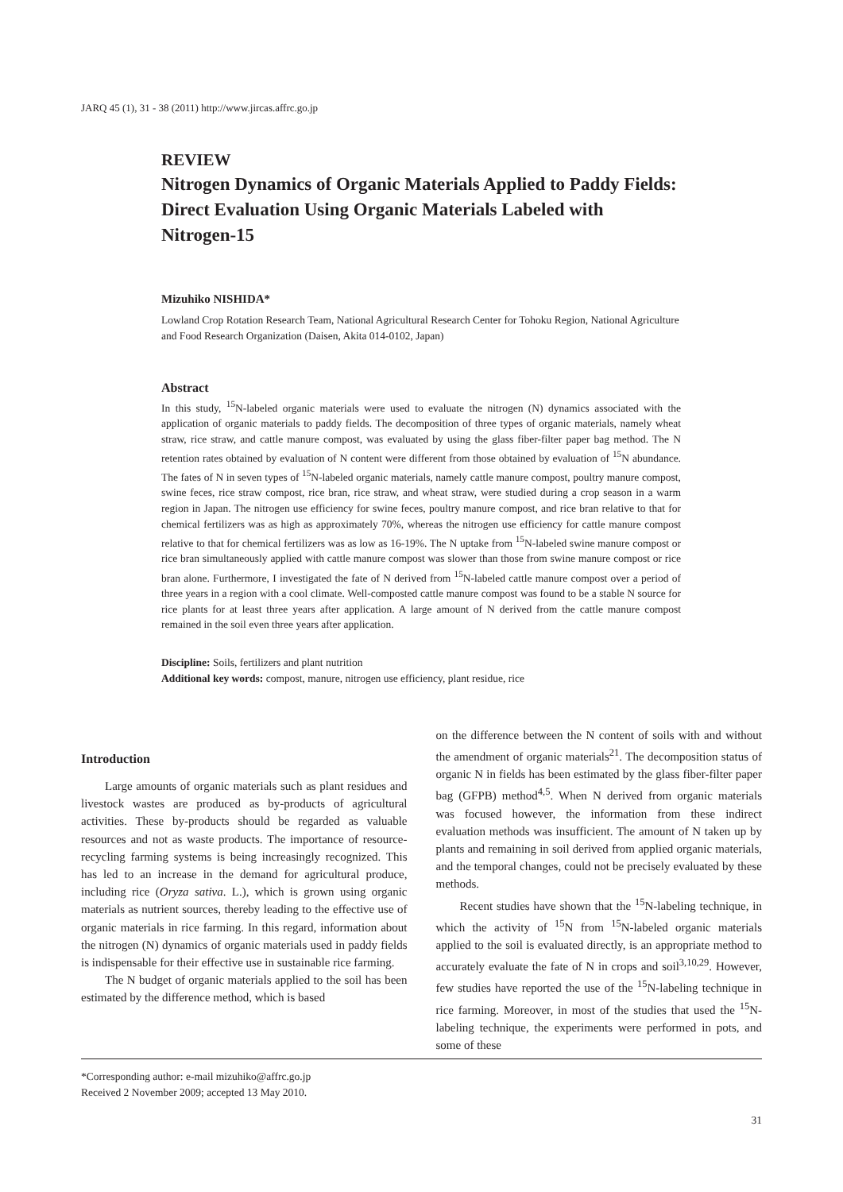JARQ 45 (1), 31 - 38 (2011) http://www.jircas.affrc.go.jp
REVIEW
Nitrogen Dynamics of Organic Materials Applied to Paddy Fields: Direct Evaluation Using Organic Materials Labeled with Nitrogen-15
Mizuhiko NISHIDA*
Lowland Crop Rotation Research Team, National Agricultural Research Center for Tohoku Region, National Agriculture and Food Research Organization (Daisen, Akita 014-0102, Japan)
Abstract
In this study, <sup>15</sup>N-labeled organic materials were used to evaluate the nitrogen (N) dynamics associated with the application of organic materials to paddy fields. The decomposition of three types of organic materials, namely wheat straw, rice straw, and cattle manure compost, was evaluated by using the glass fiber-filter paper bag method. The N retention rates obtained by evaluation of N content were different from those obtained by evaluation of <sup>15</sup>N abundance. The fates of N in seven types of <sup>15</sup>N-labeled organic materials, namely cattle manure compost, poultry manure compost, swine feces, rice straw compost, rice bran, rice straw, and wheat straw, were studied during a crop season in a warm region in Japan. The nitrogen use efficiency for swine feces, poultry manure compost, and rice bran relative to that for chemical fertilizers was as high as approximately 70%, whereas the nitrogen use efficiency for cattle manure compost relative to that for chemical fertilizers was as low as 16-19%. The N uptake from <sup>15</sup>N-labeled swine manure compost or rice bran simultaneously applied with cattle manure compost was slower than those from swine manure compost or rice bran alone. Furthermore, I investigated the fate of N derived from <sup>15</sup>N-labeled cattle manure compost over a period of three years in a region with a cool climate. Well-composted cattle manure compost was found to be a stable N source for rice plants for at least three years after application. A large amount of N derived from the cattle manure compost remained in the soil even three years after application.
Discipline: Soils, fertilizers and plant nutrition
Additional key words: compost, manure, nitrogen use efficiency, plant residue, rice
Introduction
Large amounts of organic materials such as plant residues and livestock wastes are produced as by-products of agricultural activities. These by-products should be regarded as valuable resources and not as waste products. The importance of resource-recycling farming systems is being increasingly recognized. This has led to an increase in the demand for agricultural produce, including rice (Oryza sativa. L.), which is grown using organic materials as nutrient sources, thereby leading to the effective use of organic materials in rice farming. In this regard, information about the nitrogen (N) dynamics of organic materials used in paddy fields is indispensable for their effective use in sustainable rice farming.
The N budget of organic materials applied to the soil has been estimated by the difference method, which is based
on the difference between the N content of soils with and without the amendment of organic materials<sup>21</sup>. The decomposition status of organic N in fields has been estimated by the glass fiber-filter paper bag (GFPB) method<sup>4,5</sup>. When N derived from organic materials was focused however, the information from these indirect evaluation methods was insufficient. The amount of N taken up by plants and remaining in soil derived from applied organic materials, and the temporal changes, could not be precisely evaluated by these methods.
Recent studies have shown that the <sup>15</sup>N-labeling technique, in which the activity of <sup>15</sup>N from <sup>15</sup>N-labeled organic materials applied to the soil is evaluated directly, is an appropriate method to accurately evaluate the fate of N in crops and soil<sup>3,10,29</sup>. However, few studies have reported the use of the <sup>15</sup>N-labeling technique in rice farming. Moreover, in most of the studies that used the <sup>15</sup>N-labeling technique, the experiments were performed in pots, and some of these
*Corresponding author: e-mail mizuhiko@affrc.go.jp
Received 2 November 2009; accepted 13 May 2010.
31